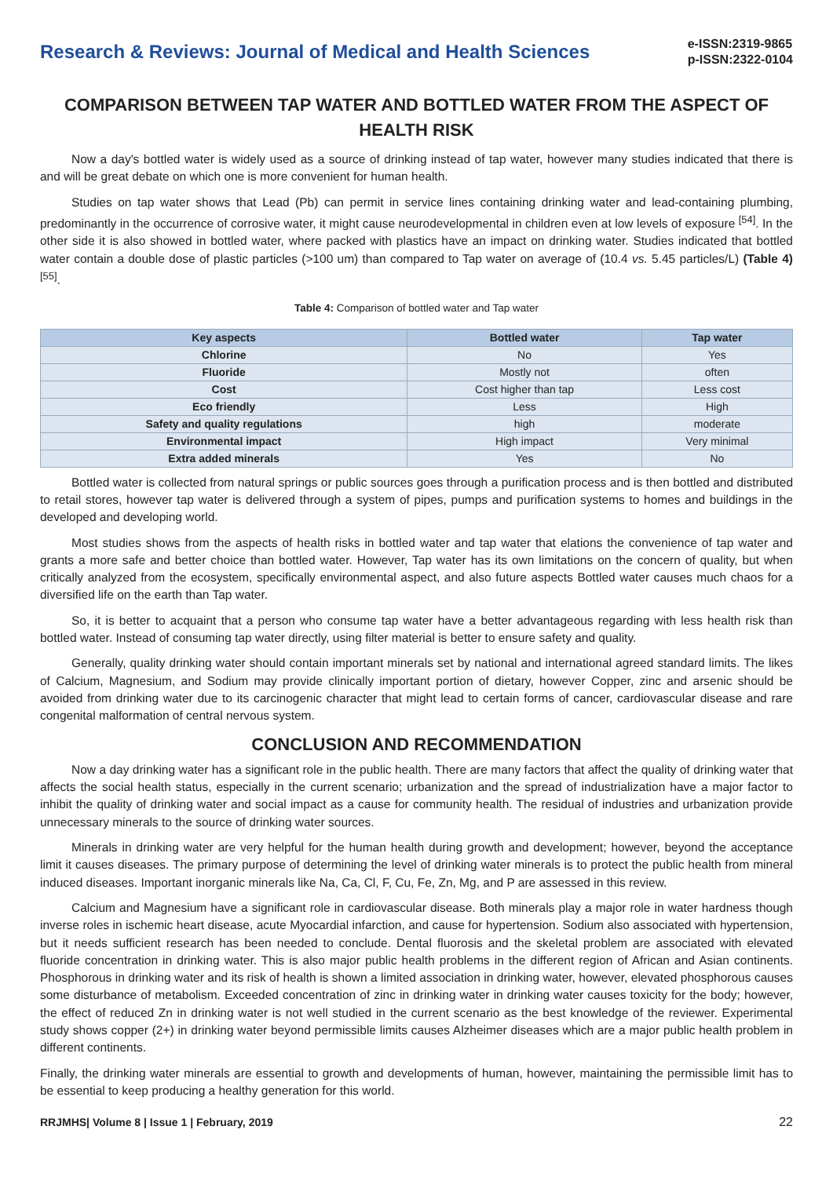Research & Reviews: Journal of Medical and Health Sciences
e-ISSN:2319-9865
p-ISSN:2322-0104
COMPARISON BETWEEN TAP WATER AND BOTTLED WATER FROM THE ASPECT OF HEALTH RISK
Now a day's bottled water is widely used as a source of drinking instead of tap water, however many studies indicated that there is and will be great debate on which one is more convenient for human health.
Studies on tap water shows that Lead (Pb) can permit in service lines containing drinking water and lead-containing plumbing, predominantly in the occurrence of corrosive water, it might cause neurodevelopmental in children even at low levels of exposure <sup>[54]</sup>. In the other side it is also showed in bottled water, where packed with plastics have an impact on drinking water. Studies indicated that bottled water contain a double dose of plastic particles (>100 um) than compared to Tap water on average of (10.4 vs. 5.45 particles/L) (Table 4) <sup>[55]</sup>.
Table 4: Comparison of bottled water and Tap water
| Key aspects | Bottled water | Tap water |
| --- | --- | --- |
| Chlorine | No | Yes |
| Fluoride | Mostly not | often |
| Cost | Cost higher than tap | Less cost |
| Eco friendly | Less | High |
| Safety and quality regulations | high | moderate |
| Environmental impact | High impact | Very minimal |
| Extra added minerals | Yes | No |
Bottled water is collected from natural springs or public sources goes through a purification process and is then bottled and distributed to retail stores, however tap water is delivered through a system of pipes, pumps and purification systems to homes and buildings in the developed and developing world.
Most studies shows from the aspects of health risks in bottled water and tap water that elations the convenience of tap water and grants a more safe and better choice than bottled water. However, Tap water has its own limitations on the concern of quality, but when critically analyzed from the ecosystem, specifically environmental aspect, and also future aspects Bottled water causes much chaos for a diversified life on the earth than Tap water.
So, it is better to acquaint that a person who consume tap water have a better advantageous regarding with less health risk than bottled water. Instead of consuming tap water directly, using filter material is better to ensure safety and quality.
Generally, quality drinking water should contain important minerals set by national and international agreed standard limits. The likes of Calcium, Magnesium, and Sodium may provide clinically important portion of dietary, however Copper, zinc and arsenic should be avoided from drinking water due to its carcinogenic character that might lead to certain forms of cancer, cardiovascular disease and rare congenital malformation of central nervous system.
CONCLUSION AND RECOMMENDATION
Now a day drinking water has a significant role in the public health. There are many factors that affect the quality of drinking water that affects the social health status, especially in the current scenario; urbanization and the spread of industrialization have a major factor to inhibit the quality of drinking water and social impact as a cause for community health. The residual of industries and urbanization provide unnecessary minerals to the source of drinking water sources.
Minerals in drinking water are very helpful for the human health during growth and development; however, beyond the acceptance limit it causes diseases. The primary purpose of determining the level of drinking water minerals is to protect the public health from mineral induced diseases. Important inorganic minerals like Na, Ca, Cl, F, Cu, Fe, Zn, Mg, and P are assessed in this review.
Calcium and Magnesium have a significant role in cardiovascular disease. Both minerals play a major role in water hardness though inverse roles in ischemic heart disease, acute Myocardial infarction, and cause for hypertension. Sodium also associated with hypertension, but it needs sufficient research has been needed to conclude. Dental fluorosis and the skeletal problem are associated with elevated fluoride concentration in drinking water. This is also major public health problems in the different region of African and Asian continents. Phosphorous in drinking water and its risk of health is shown a limited association in drinking water, however, elevated phosphorous causes some disturbance of metabolism. Exceeded concentration of zinc in drinking water in drinking water causes toxicity for the body; however, the effect of reduced Zn in drinking water is not well studied in the current scenario as the best knowledge of the reviewer. Experimental study shows copper (2+) in drinking water beyond permissible limits causes Alzheimer diseases which are a major public health problem in different continents.
Finally, the drinking water minerals are essential to growth and developments of human, however, maintaining the permissible limit has to be essential to keep producing a healthy generation for this world.
RRJMHS| Volume 8 | Issue 1 | February, 2019 22